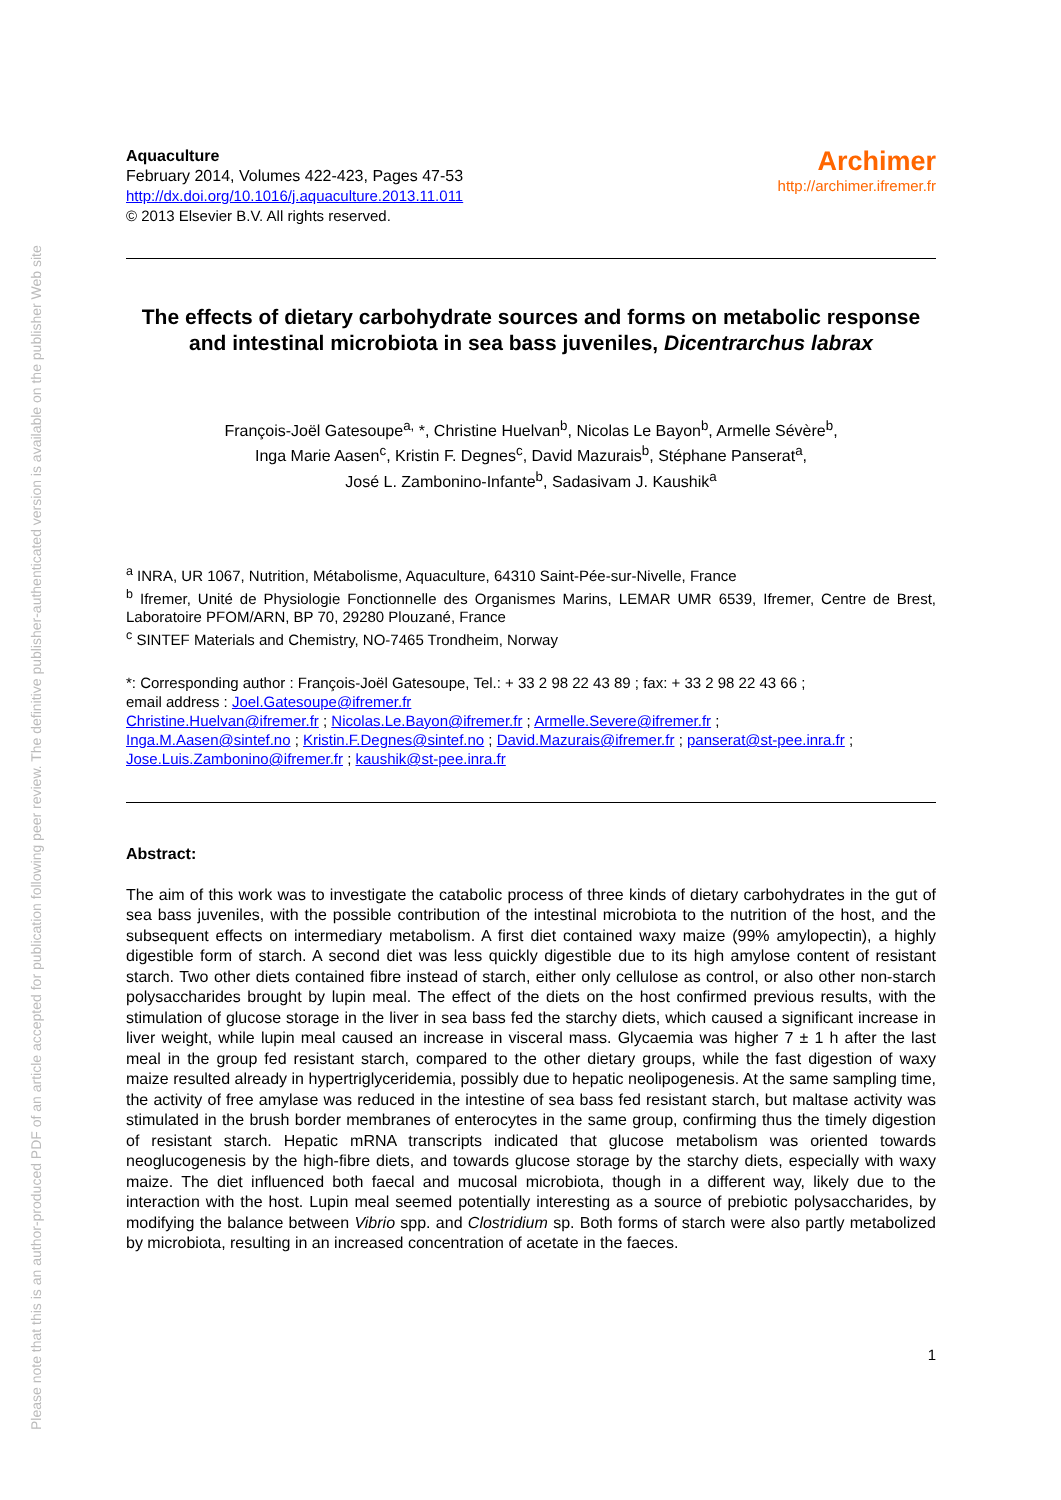Please note that this is an author-produced PDF of an article accepted for publication following peer review. The definitive publisher-authenticated version is available on the publisher Web site
Aquaculture
February 2014, Volumes 422-423, Pages 47-53
http://dx.doi.org/10.1016/j.aquaculture.2013.11.011
© 2013 Elsevier B.V. All rights reserved.
Archimer
http://archimer.ifremer.fr
The effects of dietary carbohydrate sources and forms on metabolic response and intestinal microbiota in sea bass juveniles, Dicentrarchus labrax
François-Joël Gatesoupe<sup>a,</sup> *, Christine Huelvan<sup>b</sup>, Nicolas Le Bayon<sup>b</sup>, Armelle Sévère<sup>b</sup>,
Inga Marie Aasen<sup>c</sup>, Kristin F. Degnes<sup>c</sup>, David Mazurais<sup>b</sup>, Stéphane Panserat<sup>a</sup>,
José L. Zambonino-Infante<sup>b</sup>, Sadasivam J. Kaushik<sup>a</sup>
<sup>a</sup> INRA, UR 1067, Nutrition, Métabolisme, Aquaculture, 64310 Saint-Pée-sur-Nivelle, France
<sup>b</sup> Ifremer, Unité de Physiologie Fonctionnelle des Organismes Marins, LEMAR UMR 6539, Ifremer, Centre de Brest, Laboratoire PFOM/ARN, BP 70, 29280 Plouzané, France
<sup>c</sup> SINTEF Materials and Chemistry, NO-7465 Trondheim, Norway
*: Corresponding author : François-Joël Gatesoupe, Tel.: + 33 2 98 22 43 89 ; fax: + 33 2 98 22 43 66 ;
email address : Joel.Gatesoupe@ifremer.fr
Christine.Huelvan@ifremer.fr ; Nicolas.Le.Bayon@ifremer.fr ; Armelle.Severe@ifremer.fr ;
Inga.M.Aasen@sintef.no ; Kristin.F.Degnes@sintef.no ; David.Mazurais@ifremer.fr ; panserat@st-pee.inra.fr ;
Jose.Luis.Zambonino@ifremer.fr ; kaushik@st-pee.inra.fr
Abstract:
The aim of this work was to investigate the catabolic process of three kinds of dietary carbohydrates in the gut of sea bass juveniles, with the possible contribution of the intestinal microbiota to the nutrition of the host, and the subsequent effects on intermediary metabolism. A first diet contained waxy maize (99% amylopectin), a highly digestible form of starch. A second diet was less quickly digestible due to its high amylose content of resistant starch. Two other diets contained fibre instead of starch, either only cellulose as control, or also other non-starch polysaccharides brought by lupin meal. The effect of the diets on the host confirmed previous results, with the stimulation of glucose storage in the liver in sea bass fed the starchy diets, which caused a significant increase in liver weight, while lupin meal caused an increase in visceral mass. Glycaemia was higher 7 ± 1 h after the last meal in the group fed resistant starch, compared to the other dietary groups, while the fast digestion of waxy maize resulted already in hypertriglyceridemia, possibly due to hepatic neolipogenesis. At the same sampling time, the activity of free amylase was reduced in the intestine of sea bass fed resistant starch, but maltase activity was stimulated in the brush border membranes of enterocytes in the same group, confirming thus the timely digestion of resistant starch. Hepatic mRNA transcripts indicated that glucose metabolism was oriented towards neoglucogenesis by the high-fibre diets, and towards glucose storage by the starchy diets, especially with waxy maize. The diet influenced both faecal and mucosal microbiota, though in a different way, likely due to the interaction with the host. Lupin meal seemed potentially interesting as a source of prebiotic polysaccharides, by modifying the balance between Vibrio spp. and Clostridium sp. Both forms of starch were also partly metabolized by microbiota, resulting in an increased concentration of acetate in the faeces.
1